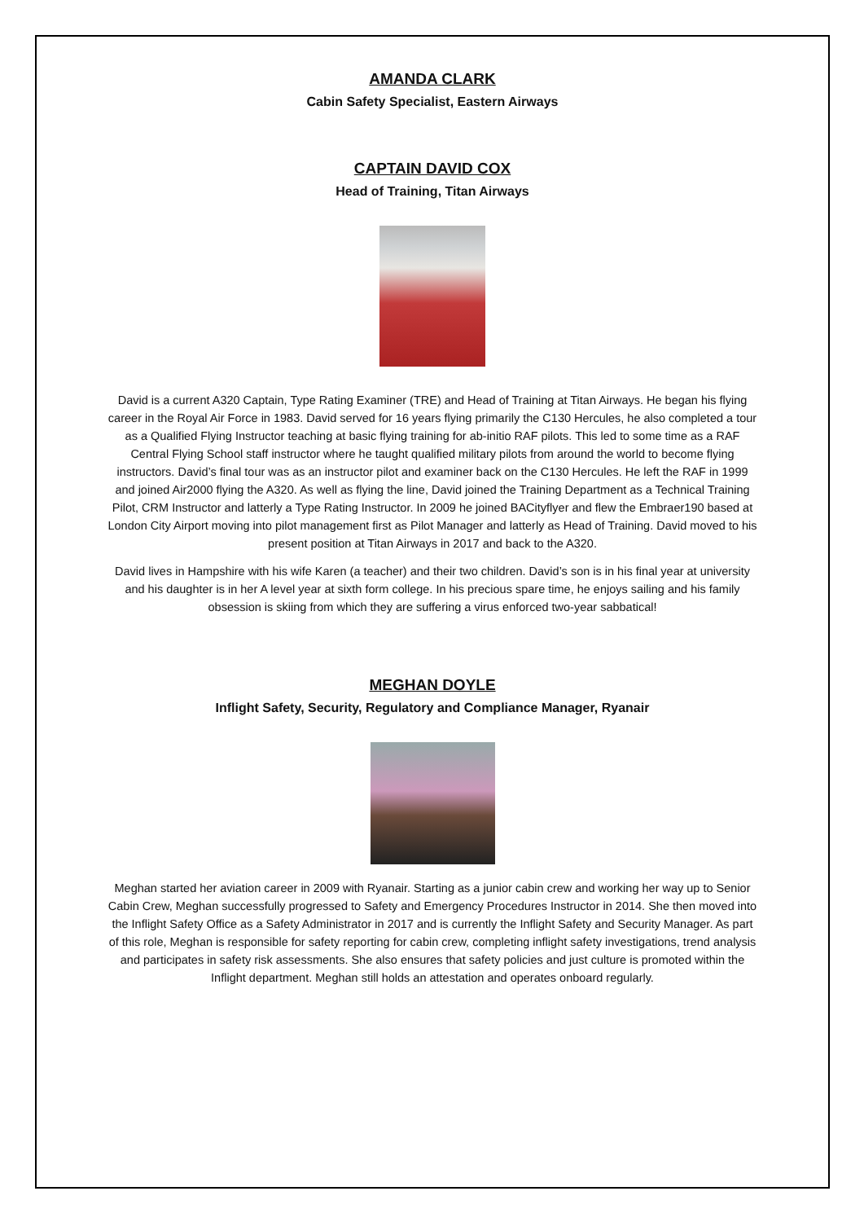AMANDA CLARK
Cabin Safety Specialist, Eastern Airways
CAPTAIN DAVID COX
Head of Training, Titan Airways
David is a current A320 Captain, Type Rating Examiner (TRE) and Head of Training at Titan Airways. He began his flying career in the Royal Air Force in 1983. David served for 16 years flying primarily the C130 Hercules, he also completed a tour as a Qualified Flying Instructor teaching at basic flying training for ab-initio RAF pilots. This led to some time as a RAF Central Flying School staff instructor where he taught qualified military pilots from around the world to become flying instructors. David’s final tour was as an instructor pilot and examiner back on the C130 Hercules. He left the RAF in 1999 and joined Air2000 flying the A320. As well as flying the line, David joined the Training Department as a Technical Training Pilot, CRM Instructor and latterly a Type Rating Instructor. In 2009 he joined BACityflyer and flew the Embraer190 based at London City Airport moving into pilot management first as Pilot Manager and latterly as Head of Training. David moved to his present position at Titan Airways in 2017 and back to the A320.
David lives in Hampshire with his wife Karen (a teacher) and their two children. David’s son is in his final year at university and his daughter is in her A level year at sixth form college. In his precious spare time, he enjoys sailing and his family obsession is skiing from which they are suffering a virus enforced two-year sabbatical!
MEGHAN DOYLE
Inflight Safety, Security, Regulatory and Compliance Manager, Ryanair
Meghan started her aviation career in 2009 with Ryanair. Starting as a junior cabin crew and working her way up to Senior Cabin Crew, Meghan successfully progressed to Safety and Emergency Procedures Instructor in 2014. She then moved into the Inflight Safety Office as a Safety Administrator in 2017 and is currently the Inflight Safety and Security Manager. As part of this role, Meghan is responsible for safety reporting for cabin crew, completing inflight safety investigations, trend analysis and participates in safety risk assessments. She also ensures that safety policies and just culture is promoted within the Inflight department. Meghan still holds an attestation and operates onboard regularly.